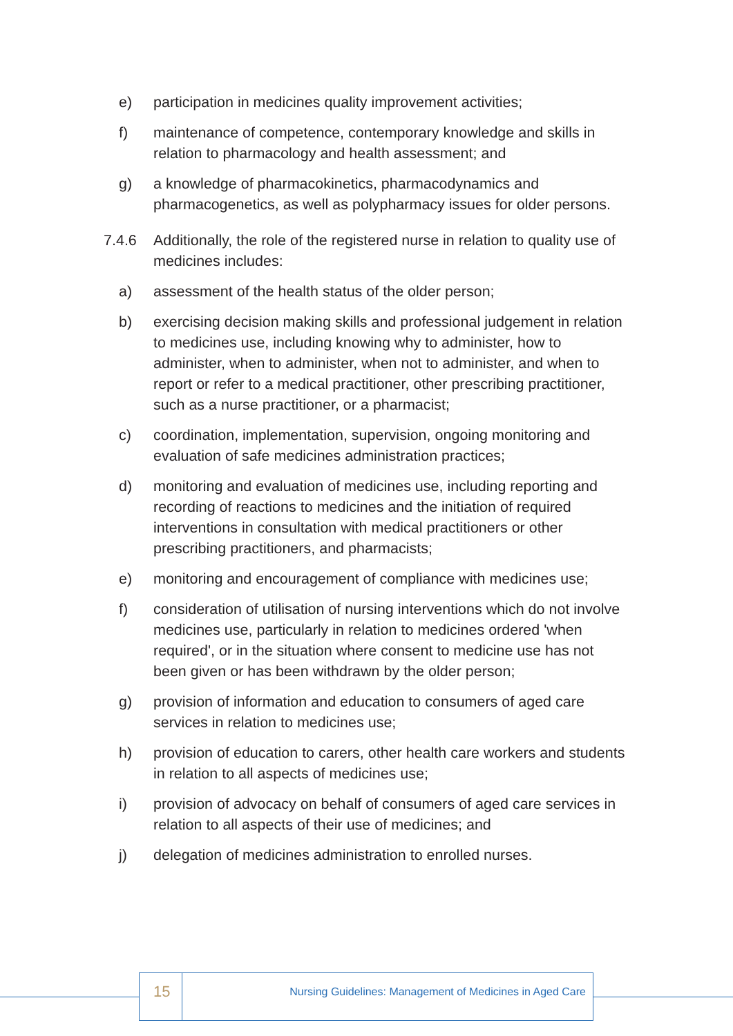e) participation in medicines quality improvement activities;
f) maintenance of competence, contemporary knowledge and skills in relation to pharmacology and health assessment; and
g) a knowledge of pharmacokinetics, pharmacodynamics and pharmacogenetics, as well as polypharmacy issues for older persons.
7.4.6 Additionally, the role of the registered nurse in relation to quality use of medicines includes:
a) assessment of the health status of the older person;
b) exercising decision making skills and professional judgement in relation to medicines use, including knowing why to administer, how to administer, when to administer, when not to administer, and when to report or refer to a medical practitioner, other prescribing practitioner, such as a nurse practitioner, or a pharmacist;
c) coordination, implementation, supervision, ongoing monitoring and evaluation of safe medicines administration practices;
d) monitoring and evaluation of medicines use, including reporting and recording of reactions to medicines and the initiation of required interventions in consultation with medical practitioners or other prescribing practitioners, and pharmacists;
e) monitoring and encouragement of compliance with medicines use;
f) consideration of utilisation of nursing interventions which do not involve medicines use, particularly in relation to medicines ordered 'when required', or in the situation where consent to medicine use has not been given or has been withdrawn by the older person;
g) provision of information and education to consumers of aged care services in relation to medicines use;
h) provision of education to carers, other health care workers and students in relation to all aspects of medicines use;
i) provision of advocacy on behalf of consumers of aged care services in relation to all aspects of their use of medicines; and
j) delegation of medicines administration to enrolled nurses.
15
Nursing Guidelines: Management of Medicines in Aged Care